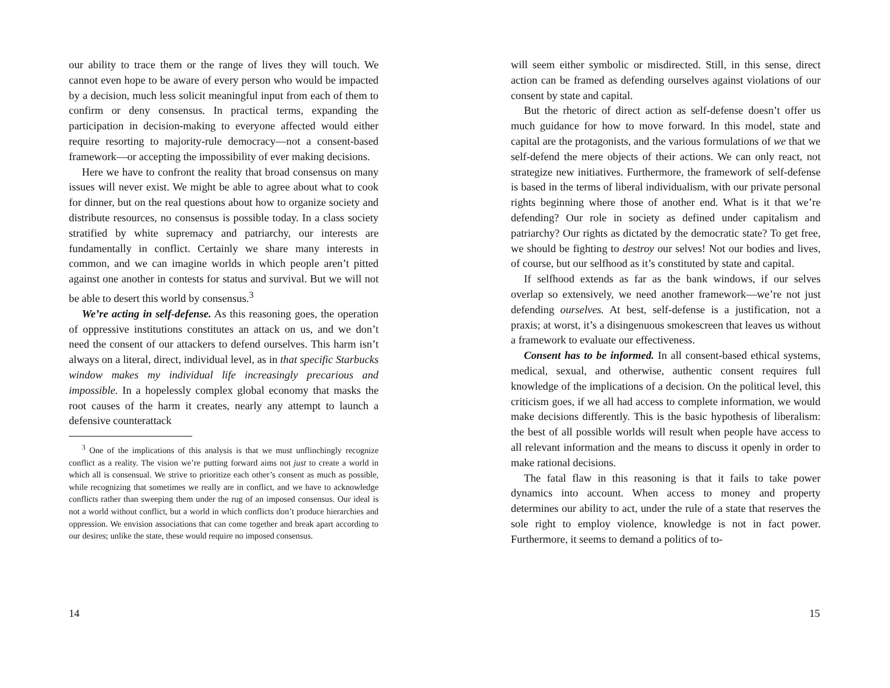our ability to trace them or the range of lives they will touch. We cannot even hope to be aware of every person who would be impacted by a decision, much less solicit meaningful input from each of them to confirm or deny consensus. In practical terms, expanding the participation in decision-making to everyone affected would either require resorting to majority-rule democracy—not a consent-based framework—or accepting the impossibility of ever making decisions.
Here we have to confront the reality that broad consensus on many issues will never exist. We might be able to agree about what to cook for dinner, but on the real questions about how to organize society and distribute resources, no consensus is possible today. In a class society stratified by white supremacy and patriarchy, our interests are fundamentally in conflict. Certainly we share many interests in common, and we can imagine worlds in which people aren’t pitted against one another in contests for status and survival. But we will not be able to desert this world by consensus.<sup>3</sup>
We’re acting in self-defense. As this reasoning goes, the operation of oppressive institutions constitutes an attack on us, and we don’t need the consent of our attackers to defend ourselves. This harm isn’t always on a literal, direct, individual level, as in that specific Starbucks window makes my individual life increasingly precarious and impossible. In a hopelessly complex global economy that masks the root causes of the harm it creates, nearly any attempt to launch a defensive counterattack
<sup>3</sup> One of the implications of this analysis is that we must unflinchingly recognize conflict as a reality. The vision we’re putting forward aims not just to create a world in which all is consensual. We strive to prioritize each other’s consent as much as possible, while recognizing that sometimes we really are in conflict, and we have to acknowledge conflicts rather than sweeping them under the rug of an imposed consensus. Our ideal is not a world without conflict, but a world in which conflicts don’t produce hierarchies and oppression. We envision associations that can come together and break apart according to our desires; unlike the state, these would require no imposed consensus.
14
will seem either symbolic or misdirected. Still, in this sense, direct action can be framed as defending ourselves against violations of our consent by state and capital.
But the rhetoric of direct action as self-defense doesn’t offer us much guidance for how to move forward. In this model, state and capital are the protagonists, and the various formulations of we that we self-defend the mere objects of their actions. We can only react, not strategize new initiatives. Furthermore, the framework of self-defense is based in the terms of liberal individualism, with our private personal rights beginning where those of another end. What is it that we’re defending? Our role in society as defined under capitalism and patriarchy? Our rights as dictated by the democratic state? To get free, we should be fighting to destroy our selves! Not our bodies and lives, of course, but our selfhood as it’s constituted by state and capital.
If selfhood extends as far as the bank windows, if our selves overlap so extensively, we need another framework—we’re not just defending ourselves. At best, self-defense is a justification, not a praxis; at worst, it’s a disingenuous smokescreen that leaves us without a framework to evaluate our effectiveness.
Consent has to be informed. In all consent-based ethical systems, medical, sexual, and otherwise, authentic consent requires full knowledge of the implications of a decision. On the political level, this criticism goes, if we all had access to complete information, we would make decisions differently. This is the basic hypothesis of liberalism: the best of all possible worlds will result when people have access to all relevant information and the means to discuss it openly in order to make rational decisions.
The fatal flaw in this reasoning is that it fails to take power dynamics into account. When access to money and property determines our ability to act, under the rule of a state that reserves the sole right to employ violence, knowledge is not in fact power. Furthermore, it seems to demand a politics of to-
15